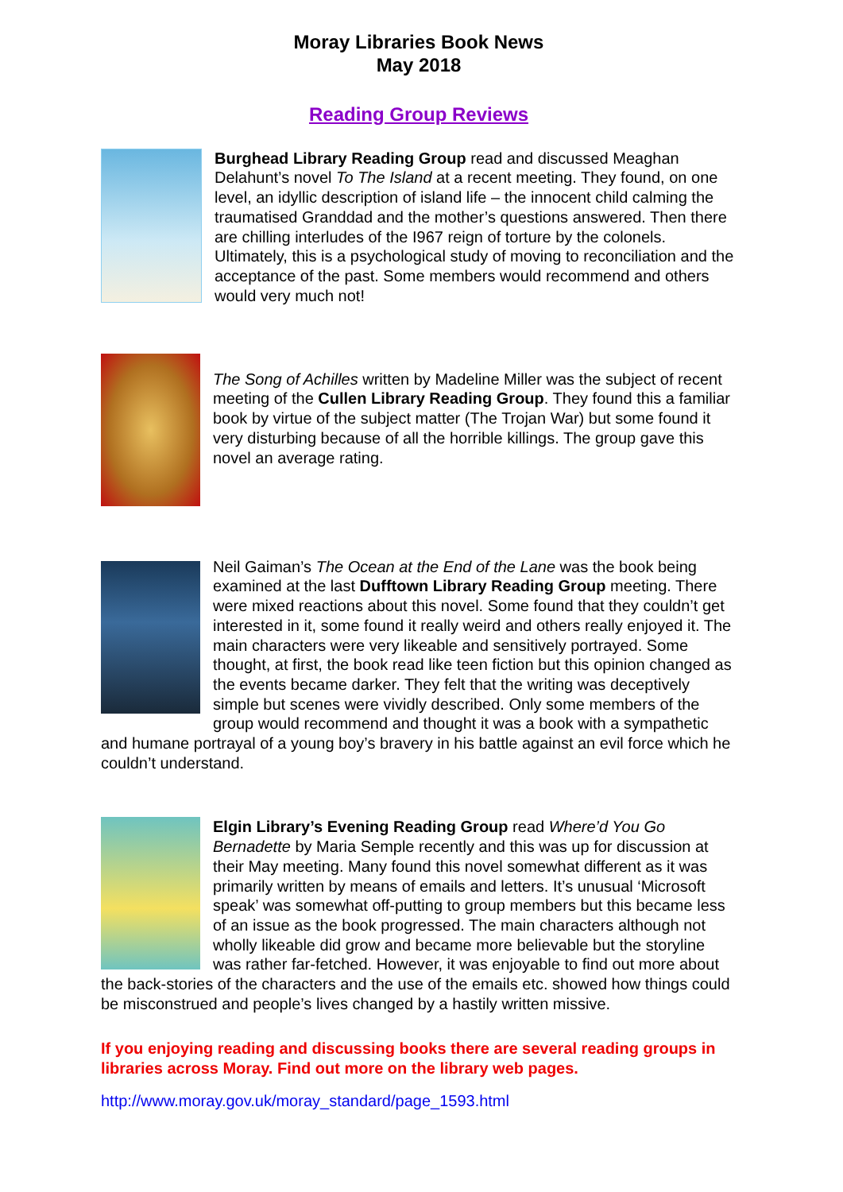Moray Libraries Book News
May 2018
Reading Group Reviews
Burghead Library Reading Group read and discussed Meaghan Delahunt’s novel To The Island at a recent meeting. They found, on one level, an idyllic description of island life – the innocent child calming the traumatised Granddad and the mother’s questions answered. Then there are chilling interludes of the I967 reign of torture by the colonels. Ultimately, this is a psychological study of moving to reconciliation and the acceptance of the past. Some members would recommend and others would very much not!
The Song of Achilles written by Madeline Miller was the subject of recent meeting of the Cullen Library Reading Group. They found this a familiar book by virtue of the subject matter (The Trojan War) but some found it very disturbing because of all the horrible killings. The group gave this novel an average rating.
Neil Gaiman’s The Ocean at the End of the Lane was the book being examined at the last Dufftown Library Reading Group meeting. There were mixed reactions about this novel. Some found that they couldn’t get interested in it, some found it really weird and others really enjoyed it. The main characters were very likeable and sensitively portrayed. Some thought, at first, the book read like teen fiction but this opinion changed as the events became darker. They felt that the writing was deceptively simple but scenes were vividly described. Only some members of the group would recommend and thought it was a book with a sympathetic and humane portrayal of a young boy’s bravery in his battle against an evil force which he couldn’t understand.
Elgin Library’s Evening Reading Group read Where’d You Go Bernadette by Maria Semple recently and this was up for discussion at their May meeting. Many found this novel somewhat different as it was primarily written by means of emails and letters. It’s unusual ‘Microsoft speak’ was somewhat off-putting to group members but this became less of an issue as the book progressed. The main characters although not wholly likeable did grow and became more believable but the storyline was rather far-fetched. However, it was enjoyable to find out more about the back-stories of the characters and the use of the emails etc. showed how things could be misconstrued and people’s lives changed by a hastily written missive.
If you enjoying reading and discussing books there are several reading groups in libraries across Moray. Find out more on the library web pages.
http://www.moray.gov.uk/moray_standard/page_1593.html